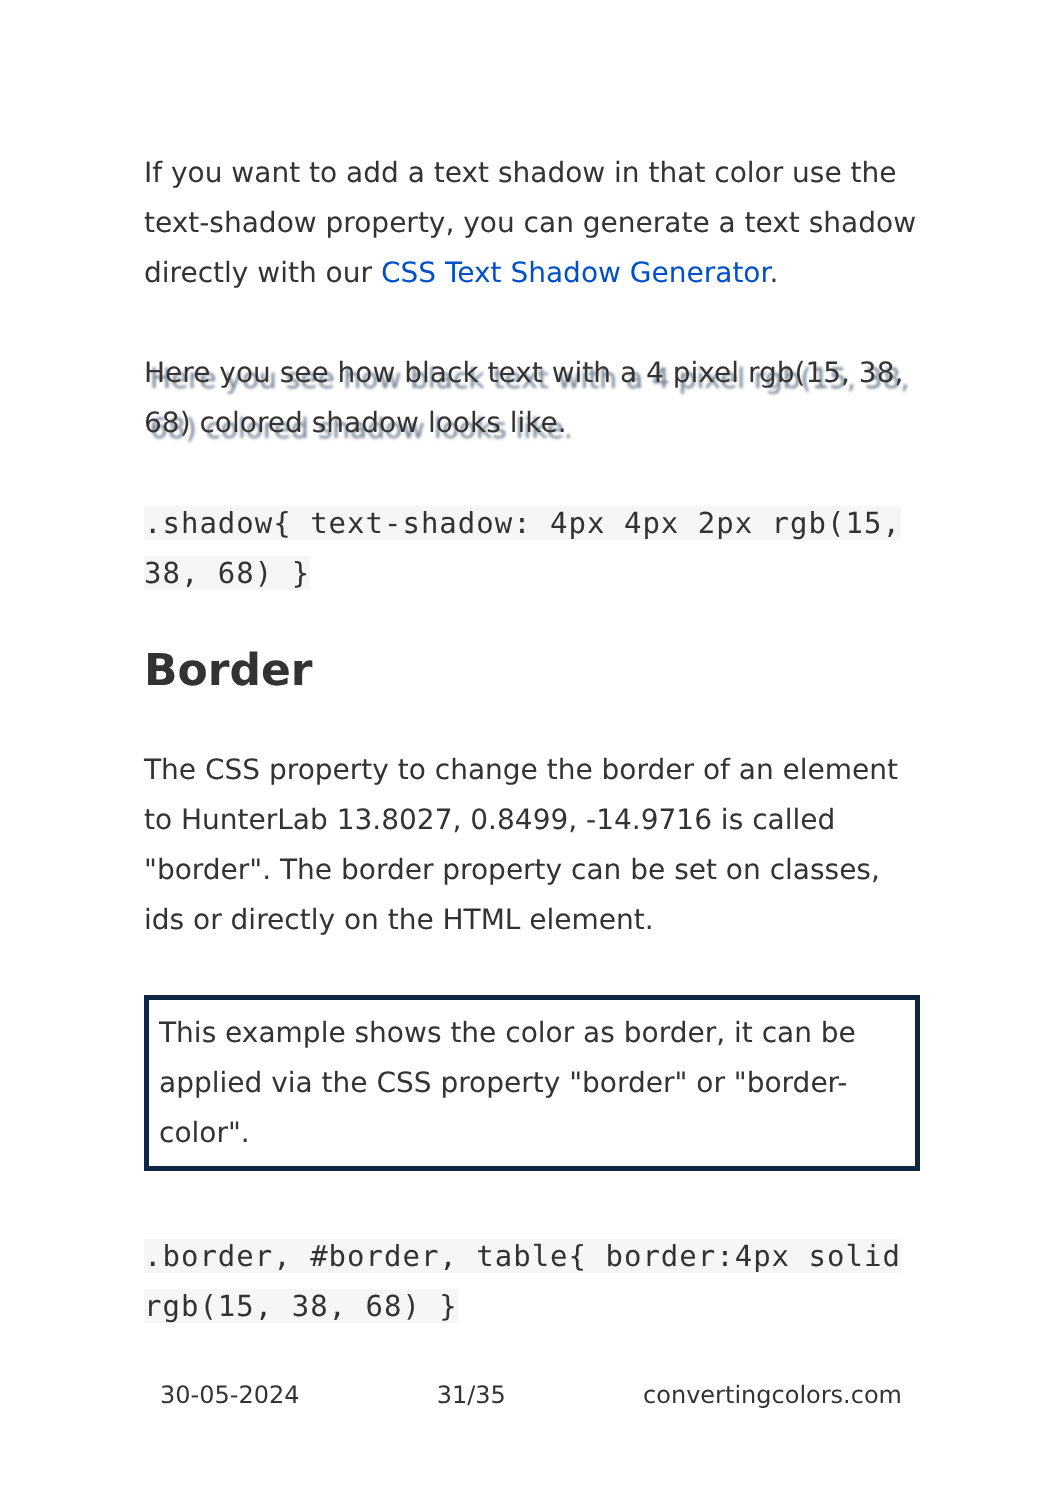If you want to add a text shadow in that color use the text-shadow property, you can generate a text shadow directly with our CSS Text Shadow Generator.
Here you see how black text with a 4 pixel rgb(15, 38, 68) colored shadow looks like.
.shadow{ text-shadow: 4px 4px 2px rgb(15, 38, 68) }
Border
The CSS property to change the border of an element to HunterLab 13.8027, 0.8499, -14.9716 is called "border". The border property can be set on classes, ids or directly on the HTML element.
This example shows the color as border, it can be applied via the CSS property "border" or "border-color".
.border, #border, table{ border:4px solid rgb(15, 38, 68) }
30-05-2024 31/35 convertingcolors.com